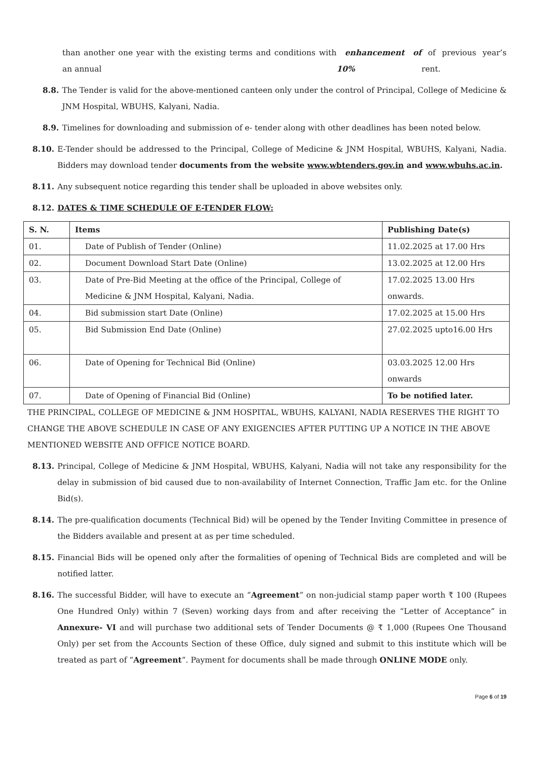than another one year with the existing terms and conditions with an annual enhancement of 10% of previous year’s rent.
8.8. The Tender is valid for the above-mentioned canteen only under the control of Principal, College of Medicine & JNM Hospital, WBUHS, Kalyani, Nadia.
8.9. Timelines for downloading and submission of e- tender along with other deadlines has been noted below.
8.10. E-Tender should be addressed to the Principal, College of Medicine & JNM Hospital, WBUHS, Kalyani, Nadia. Bidders may download tender documents from the website www.wbtenders.gov.in and www.wbuhs.ac.in.
8.11. Any subsequent notice regarding this tender shall be uploaded in above websites only.
8.12. DATES & TIME SCHEDULE OF E-TENDER FLOW:
| S. N. | Items | Publishing Date(s) |
| --- | --- | --- |
| 01. | Date of Publish of Tender (Online) | 11.02.2025 at 17.00 Hrs |
| 02. | Document Download Start Date (Online) | 13.02.2025 at 12.00 Hrs |
| 03. | Date of Pre-Bid Meeting at the office of the Principal, College of Medicine & JNM Hospital, Kalyani, Nadia. | 17.02.2025 13.00 Hrs onwards. |
| 04. | Bid submission start Date (Online) | 17.02.2025 at 15.00 Hrs |
| 05. | Bid Submission End Date (Online) | 27.02.2025 upto16.00 Hrs |
| 06. | Date of Opening for Technical Bid (Online) | 03.03.2025 12.00 Hrs onwards |
| 07. | Date of Opening of Financial Bid (Online) | To be notified later. |
THE PRINCIPAL, COLLEGE OF MEDICINE & JNM HOSPITAL, WBUHS, KALYANI, NADIA RESERVES THE RIGHT TO CHANGE THE ABOVE SCHEDULE IN CASE OF ANY EXIGENCIES AFTER PUTTING UP A NOTICE IN THE ABOVE MENTIONED WEBSITE AND OFFICE NOTICE BOARD.
8.13. Principal, College of Medicine & JNM Hospital, WBUHS, Kalyani, Nadia will not take any responsibility for the delay in submission of bid caused due to non-availability of Internet Connection, Traffic Jam etc. for the Online Bid(s).
8.14. The pre-qualification documents (Technical Bid) will be opened by the Tender Inviting Committee in presence of the Bidders available and present at as per time scheduled.
8.15. Financial Bids will be opened only after the formalities of opening of Technical Bids are completed and will be notified latter.
8.16. The successful Bidder, will have to execute an “Agreement” on non-judicial stamp paper worth ₹ 100 (Rupees One Hundred Only) within 7 (Seven) working days from and after receiving the “Letter of Acceptance” in Annexure- VI and will purchase two additional sets of Tender Documents @ ₹ 1,000 (Rupees One Thousand Only) per set from the Accounts Section of these Office, duly signed and submit to this institute which will be treated as part of “Agreement”. Payment for documents shall be made through ONLINE MODE only.
Page 6 of 19